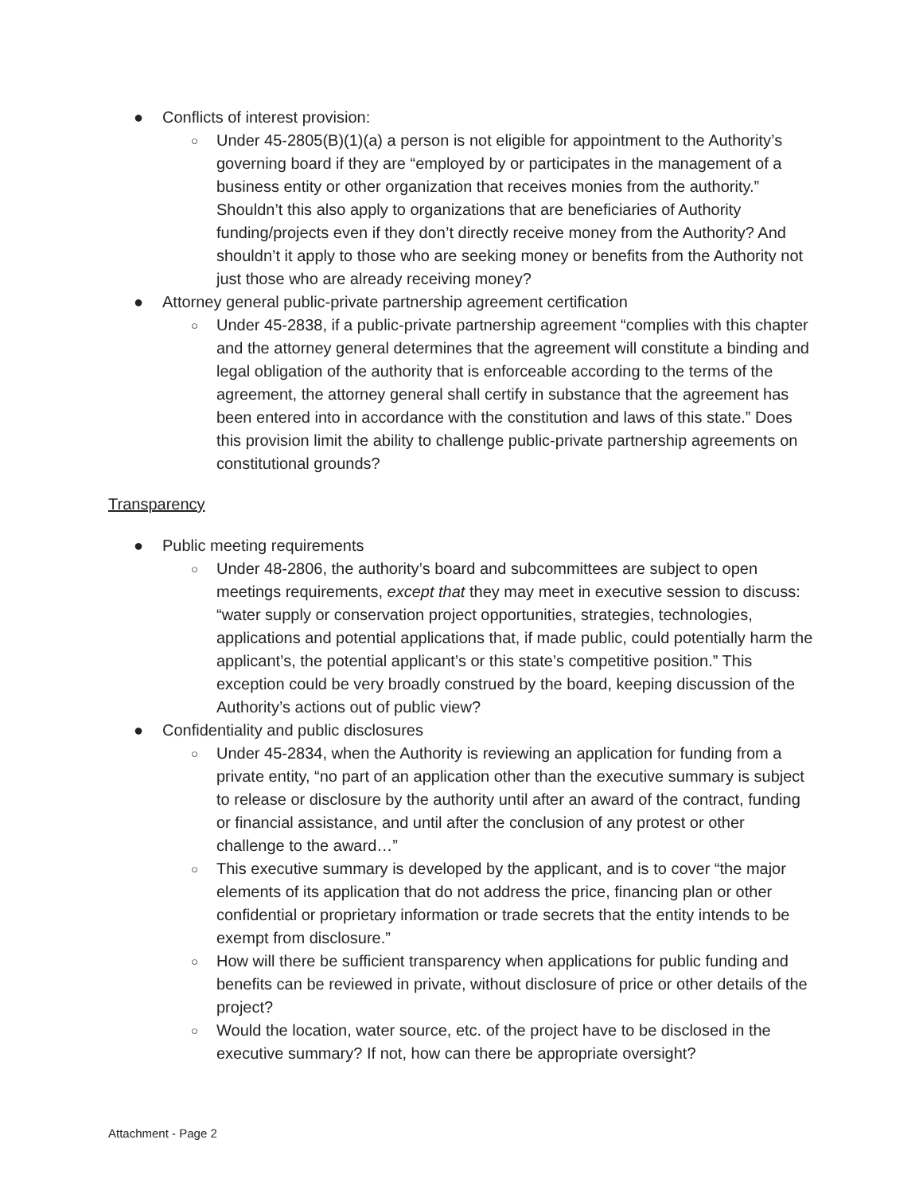● Conflicts of interest provision:
○ Under 45-2805(B)(1)(a) a person is not eligible for appointment to the Authority’s governing board if they are “employed by or participates in the management of a business entity or other organization that receives monies from the authority.” Shouldn’t this also apply to organizations that are beneficiaries of Authority funding/projects even if they don’t directly receive money from the Authority? And shouldn’t it apply to those who are seeking money or benefits from the Authority not just those who are already receiving money?
● Attorney general public-private partnership agreement certification
○ Under 45-2838, if a public-private partnership agreement “complies with this chapter and the attorney general determines that the agreement will constitute a binding and legal obligation of the authority that is enforceable according to the terms of the agreement, the attorney general shall certify in substance that the agreement has been entered into in accordance with the constitution and laws of this state.” Does this provision limit the ability to challenge public-private partnership agreements on constitutional grounds?
Transparency
● Public meeting requirements
○ Under 48-2806, the authority’s board and subcommittees are subject to open meetings requirements, except that they may meet in executive session to discuss: “water supply or conservation project opportunities, strategies, technologies, applications and potential applications that, if made public, could potentially harm the applicant’s, the potential applicant’s or this state’s competitive position.” This exception could be very broadly construed by the board, keeping discussion of the Authority’s actions out of public view?
● Confidentiality and public disclosures
○ Under 45-2834, when the Authority is reviewing an application for funding from a private entity, “no part of an application other than the executive summary is subject to release or disclosure by the authority until after an award of the contract, funding or financial assistance, and until after the conclusion of any protest or other challenge to the award…”
○ This executive summary is developed by the applicant, and is to cover “the major elements of its application that do not address the price, financing plan or other confidential or proprietary information or trade secrets that the entity intends to be exempt from disclosure.”
○ How will there be sufficient transparency when applications for public funding and benefits can be reviewed in private, without disclosure of price or other details of the project?
○ Would the location, water source, etc. of the project have to be disclosed in the executive summary? If not, how can there be appropriate oversight?
Attachment - Page 2